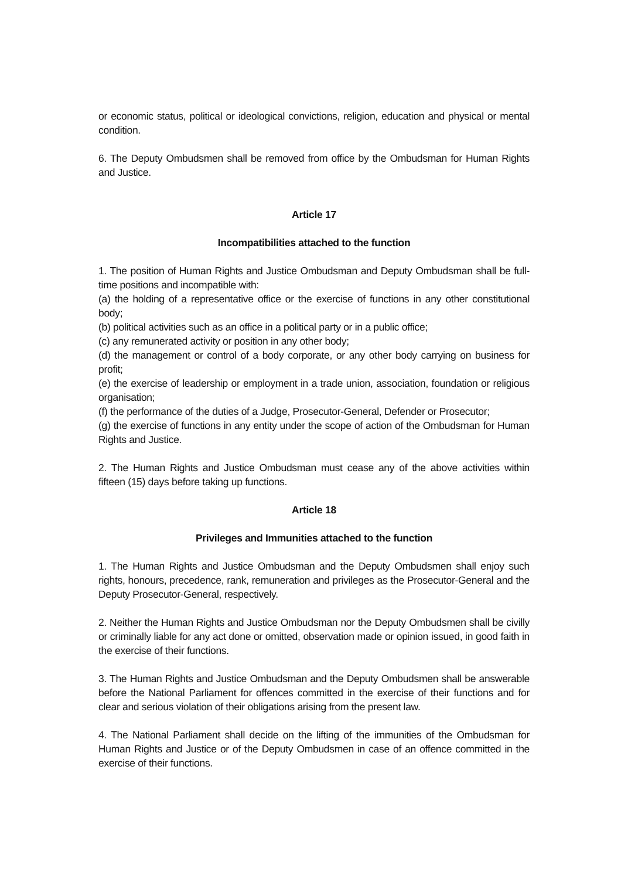or economic status, political or ideological convictions, religion, education and physical or mental condition.
6. The Deputy Ombudsmen shall be removed from office by the Ombudsman for Human Rights and Justice.
Article 17
Incompatibilities attached to the function
1. The position of Human Rights and Justice Ombudsman and Deputy Ombudsman shall be full-time positions and incompatible with:
(a) the holding of a representative office or the exercise of functions in any other constitutional body;
(b) political activities such as an office in a political party or in a public office;
(c) any remunerated activity or position in any other body;
(d) the management or control of a body corporate, or any other body carrying on business for profit;
(e) the exercise of leadership or employment in a trade union, association, foundation or religious organisation;
(f) the performance of the duties of a Judge, Prosecutor-General, Defender or Prosecutor;
(g) the exercise of functions in any entity under the scope of action of the Ombudsman for Human Rights and Justice.
2. The Human Rights and Justice Ombudsman must cease any of the above activities within fifteen (15) days before taking up functions.
Article 18
Privileges and Immunities attached to the function
1. The Human Rights and Justice Ombudsman and the Deputy Ombudsmen shall enjoy such rights, honours, precedence, rank, remuneration and privileges as the Prosecutor-General and the Deputy Prosecutor-General, respectively.
2. Neither the Human Rights and Justice Ombudsman nor the Deputy Ombudsmen shall be civilly or criminally liable for any act done or omitted, observation made or opinion issued, in good faith in the exercise of their functions.
3. The Human Rights and Justice Ombudsman and the Deputy Ombudsmen shall be answerable before the National Parliament for offences committed in the exercise of their functions and for clear and serious violation of their obligations arising from the present law.
4. The National Parliament shall decide on the lifting of the immunities of the Ombudsman for Human Rights and Justice or of the Deputy Ombudsmen in case of an offence committed in the exercise of their functions.